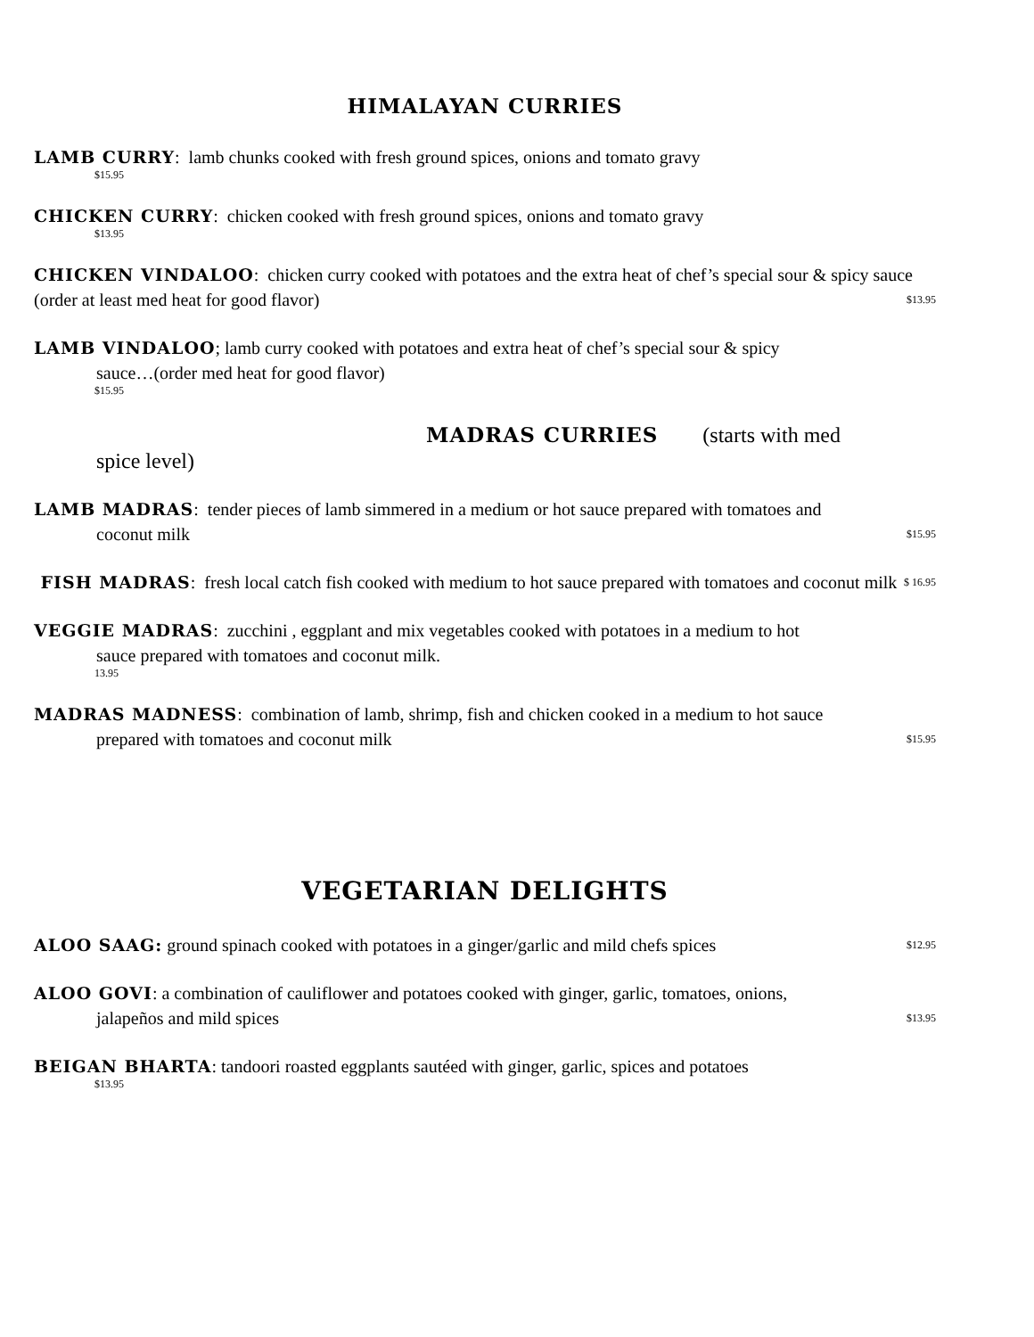HIMALAYAN CURRIES
LAMB CURRY: lamb chunks cooked with fresh ground spices, onions and tomato gravy
$15.95
CHICKEN CURRY: chicken cooked with fresh ground spices, onions and tomato gravy
$13.95
CHICKEN VINDALOO: chicken curry cooked with potatoes and the extra heat of chef’s special sour & spicy sauce (order at least med heat for good flavor) $13.95
LAMB VINDALOO; lamb curry cooked with potatoes and extra heat of chef’s special sour & spicy
sauce…(order med heat for good flavor)
$15.95
MADRAS CURRIES (starts with med
spice level)
LAMB MADRAS: tender pieces of lamb simmered in a medium or hot sauce prepared with tomatoes and
coconut milk $15.95
FISH MADRAS: fresh local catch fish cooked with medium to hot sauce prepared with tomatoes and coconut milk $ 16.95
VEGGIE MADRAS: zucchini , eggplant and mix vegetables cooked with potatoes in a medium to hot
sauce prepared with tomatoes and coconut milk.
13.95
MADRAS MADNESS: combination of lamb, shrimp, fish and chicken cooked in a medium to hot sauce
prepared with tomatoes and coconut milk $15.95
VEGETARIAN DELIGHTS
ALOO SAAG: ground spinach cooked with potatoes in a ginger/garlic and mild chefs spices $12.95
ALOO GOVI: a combination of cauliflower and potatoes cooked with ginger, garlic, tomatoes, onions,
jalapeños and mild spices $13.95
BEIGAN BHARTA: tandoori roasted eggplants sautéed with ginger, garlic, spices and potatoes
$13.95